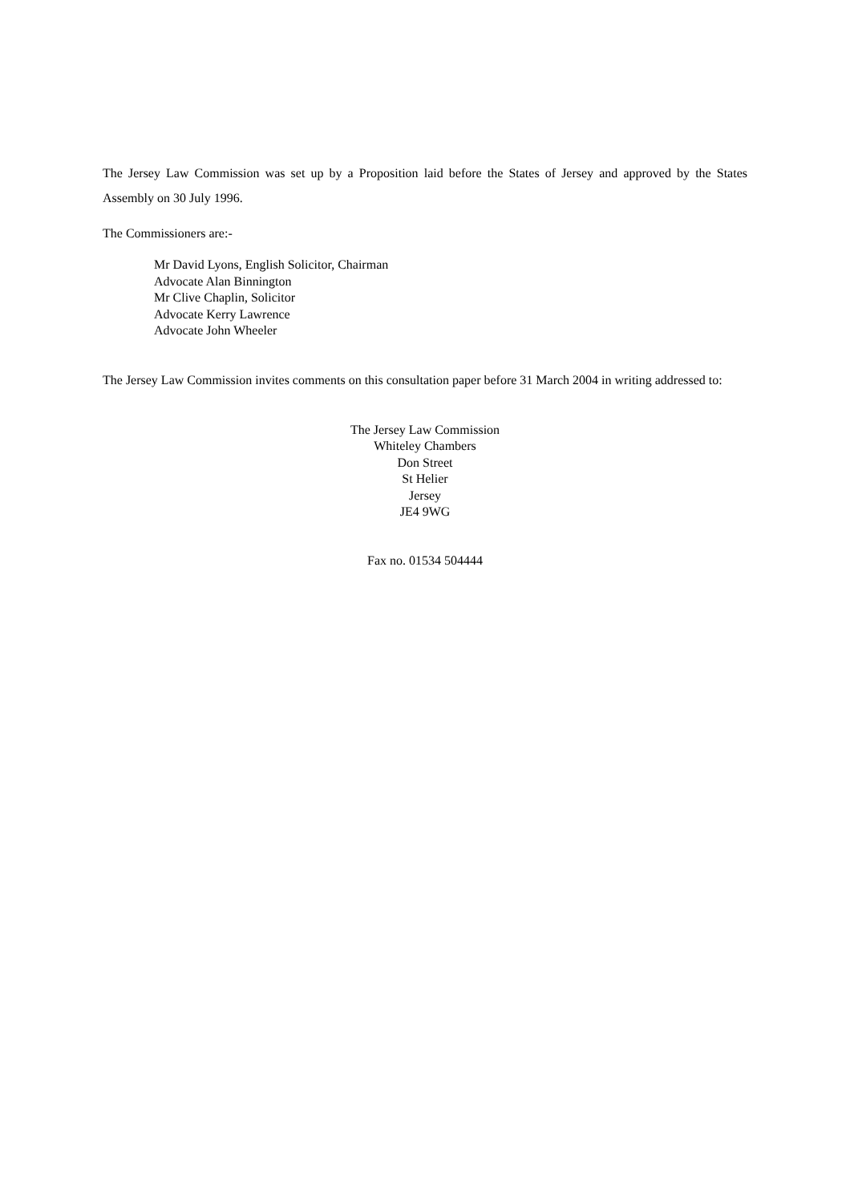The Jersey Law Commission was set up by a Proposition laid before the States of Jersey and approved by the States Assembly on 30 July 1996.
The Commissioners are:-
Mr David Lyons, English Solicitor, Chairman
Advocate Alan Binnington
Mr Clive Chaplin, Solicitor
Advocate Kerry Lawrence
Advocate John Wheeler
The Jersey Law Commission invites comments on this consultation paper before 31 March 2004 in writing addressed to:
The Jersey Law Commission
Whiteley Chambers
Don Street
St Helier
Jersey
JE4 9WG
Fax no. 01534 504444